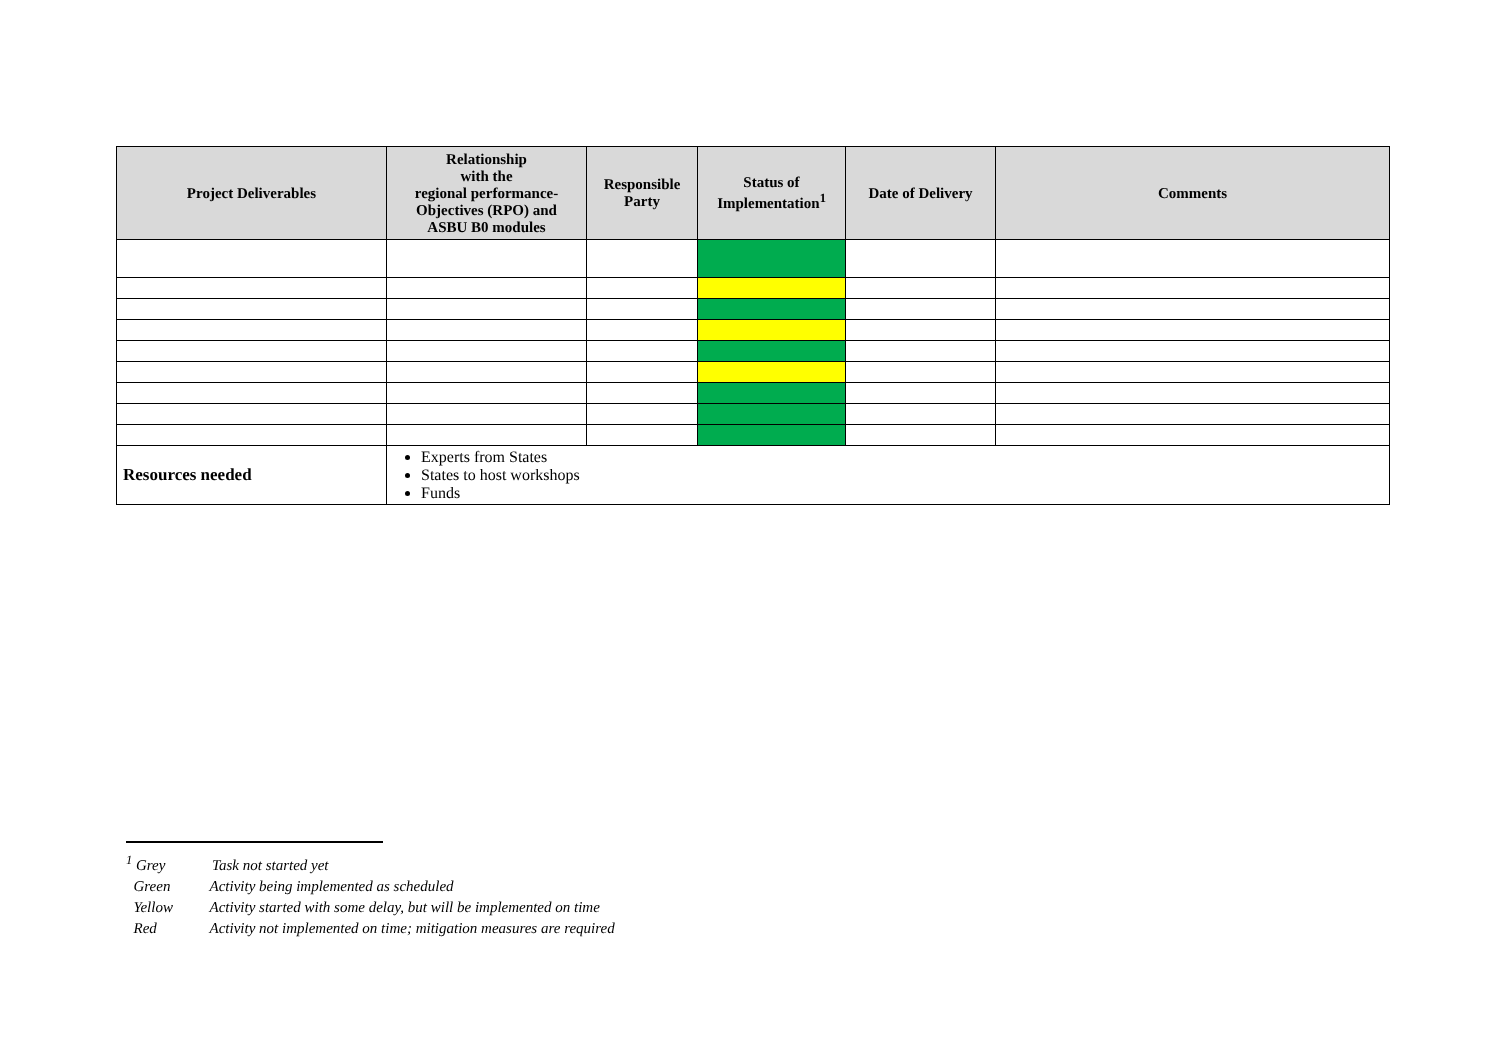| Project Deliverables | Relationship with the regional performance- Objectives (RPO) and ASBU B0 modules | Responsible Party | Status of Implementation<sup>1</sup> | Date of Delivery | Comments |
| --- | --- | --- | --- | --- | --- |
| Resources needed | Experts from States States to host workshops Funds | | | | |
<sup>1</sup> Grey Task not started yet
Green Activity being implemented as scheduled
Yellow Activity started with some delay, but will be implemented on time
Red Activity not implemented on time; mitigation measures are required